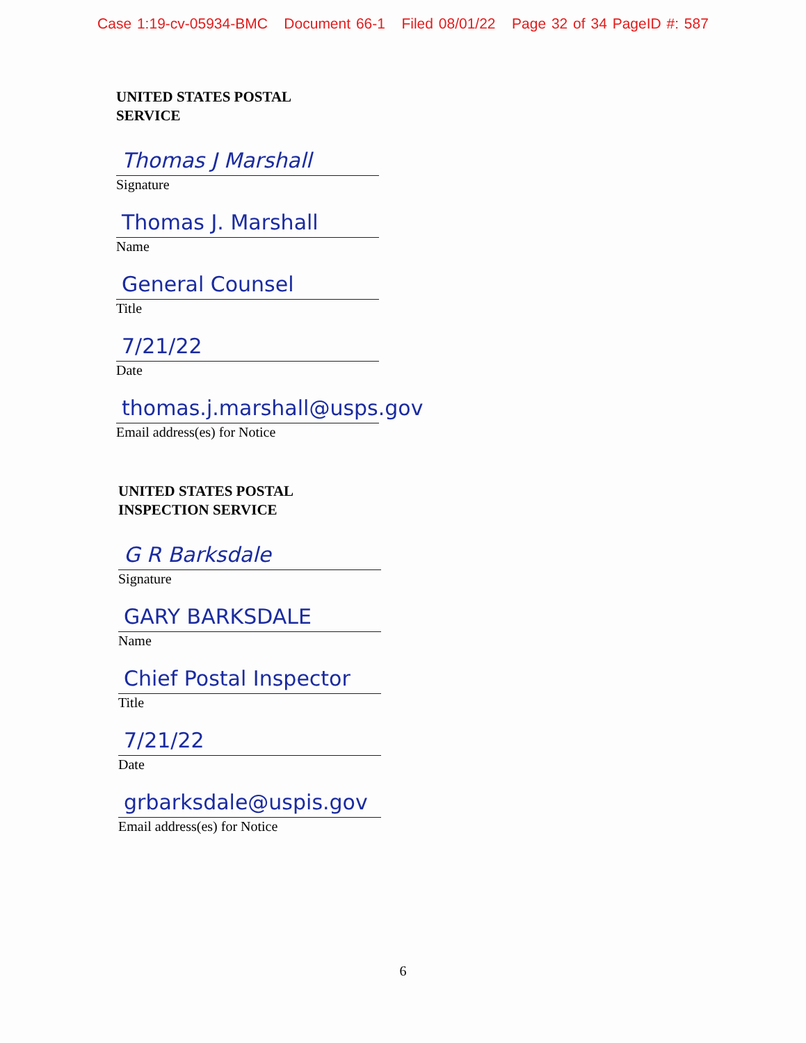Case 1:19-cv-05934-BMC Document 66-1 Filed 08/01/22 Page 32 of 34 PageID #: 587
UNITED STATES POSTAL
SERVICE
Thomas J Marshall
Signature
Thomas J. Marshall
Name
General Counsel
Title
7/21/22
Date
thomas.j.marshall@usps.gov
Email address(es) for Notice
UNITED STATES POSTAL
INSPECTION SERVICE
G R Barksdale
Signature
GARY BARKSDALE
Name
Chief Postal Inspector
Title
7/21/22
Date
grbarksdale@uspis.gov
Email address(es) for Notice
6